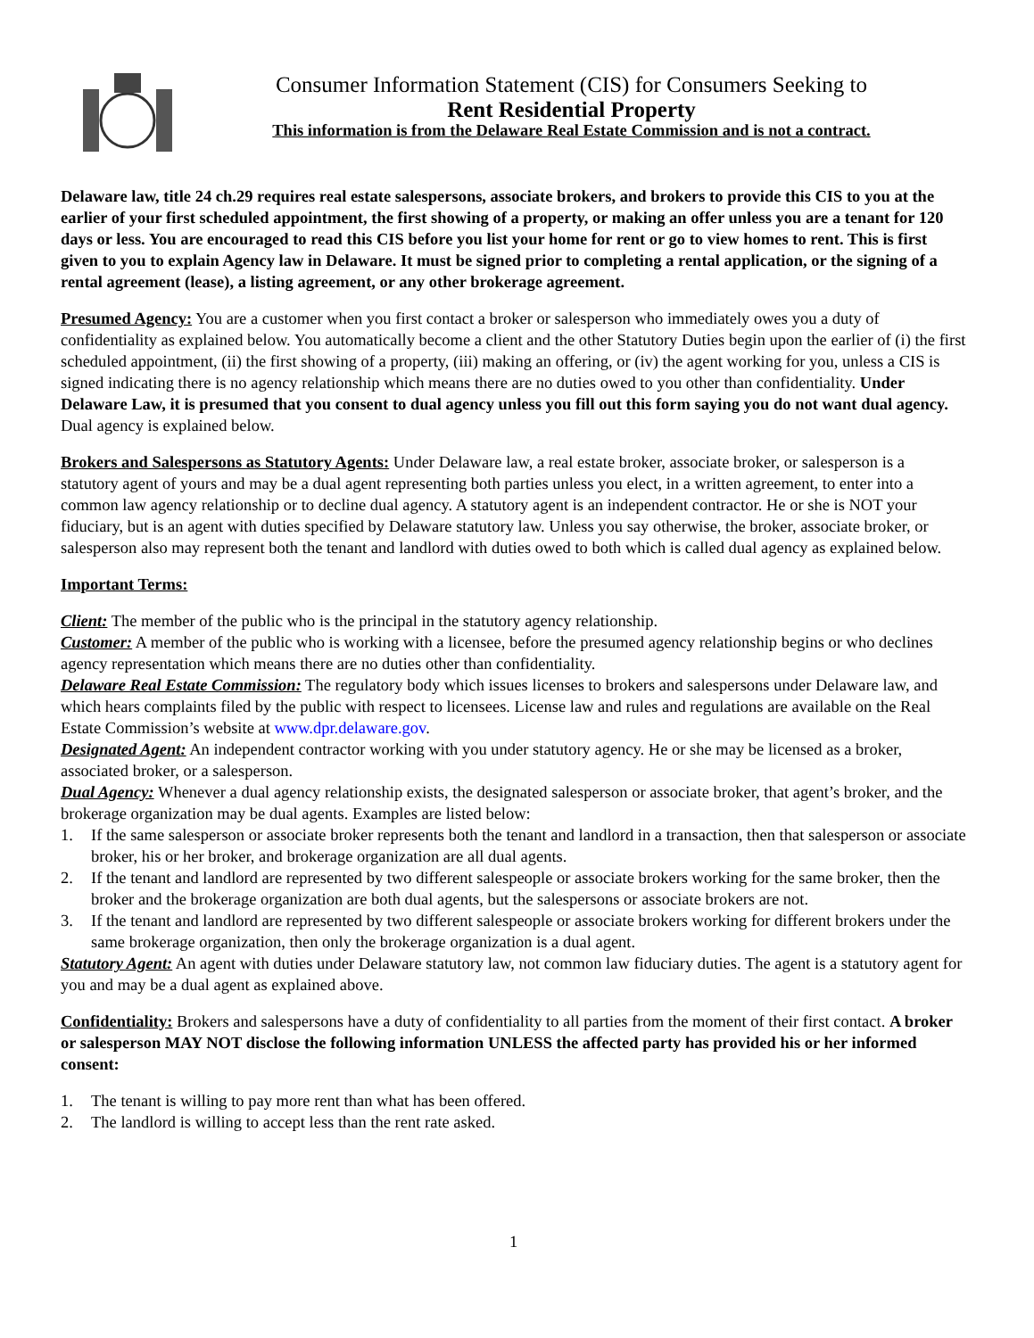Consumer Information Statement (CIS) for Consumers Seeking to
Rent Residential Property
This information is from the Delaware Real Estate Commission and is not a contract.
Delaware law, title 24 ch.29 requires real estate salespersons, associate brokers, and brokers to provide this CIS to you at the earlier of your first scheduled appointment, the first showing of a property, or making an offer unless you are a tenant for 120 days or less. You are encouraged to read this CIS before you list your home for rent or go to view homes to rent. This is first given to you to explain Agency law in Delaware. It must be signed prior to completing a rental application, or the signing of a rental agreement (lease), a listing agreement, or any other brokerage agreement.
Presumed Agency: You are a customer when you first contact a broker or salesperson who immediately owes you a duty of confidentiality as explained below. You automatically become a client and the other Statutory Duties begin upon the earlier of (i) the first scheduled appointment, (ii) the first showing of a property, (iii) making an offering, or (iv) the agent working for you, unless a CIS is signed indicating there is no agency relationship which means there are no duties owed to you other than confidentiality. Under Delaware Law, it is presumed that you consent to dual agency unless you fill out this form saying you do not want dual agency. Dual agency is explained below.
Brokers and Salespersons as Statutory Agents: Under Delaware law, a real estate broker, associate broker, or salesperson is a statutory agent of yours and may be a dual agent representing both parties unless you elect, in a written agreement, to enter into a common law agency relationship or to decline dual agency. A statutory agent is an independent contractor. He or she is NOT your fiduciary, but is an agent with duties specified by Delaware statutory law. Unless you say otherwise, the broker, associate broker, or salesperson also may represent both the tenant and landlord with duties owed to both which is called dual agency as explained below.
Important Terms:
Client: The member of the public who is the principal in the statutory agency relationship.
Customer: A member of the public who is working with a licensee, before the presumed agency relationship begins or who declines agency representation which means there are no duties other than confidentiality.
Delaware Real Estate Commission: The regulatory body which issues licenses to brokers and salespersons under Delaware law, and which hears complaints filed by the public with respect to licensees. License law and rules and regulations are available on the Real Estate Commission’s website at www.dpr.delaware.gov.
Designated Agent: An independent contractor working with you under statutory agency. He or she may be licensed as a broker, associated broker, or a salesperson.
Dual Agency: Whenever a dual agency relationship exists, the designated salesperson or associate broker, that agent’s broker, and the brokerage organization may be dual agents. Examples are listed below:
1. If the same salesperson or associate broker represents both the tenant and landlord in a transaction, then that salesperson or associate broker, his or her broker, and brokerage organization are all dual agents.
2. If the tenant and landlord are represented by two different salespeople or associate brokers working for the same broker, then the broker and the brokerage organization are both dual agents, but the salespersons or associate brokers are not.
3. If the tenant and landlord are represented by two different salespeople or associate brokers working for different brokers under the same brokerage organization, then only the brokerage organization is a dual agent.
Statutory Agent: An agent with duties under Delaware statutory law, not common law fiduciary duties. The agent is a statutory agent for you and may be a dual agent as explained above.
Confidentiality: Brokers and salespersons have a duty of confidentiality to all parties from the moment of their first contact. A broker or salesperson MAY NOT disclose the following information UNLESS the affected party has provided his or her informed consent:
1. The tenant is willing to pay more rent than what has been offered.
2. The landlord is willing to accept less than the rent rate asked.
1